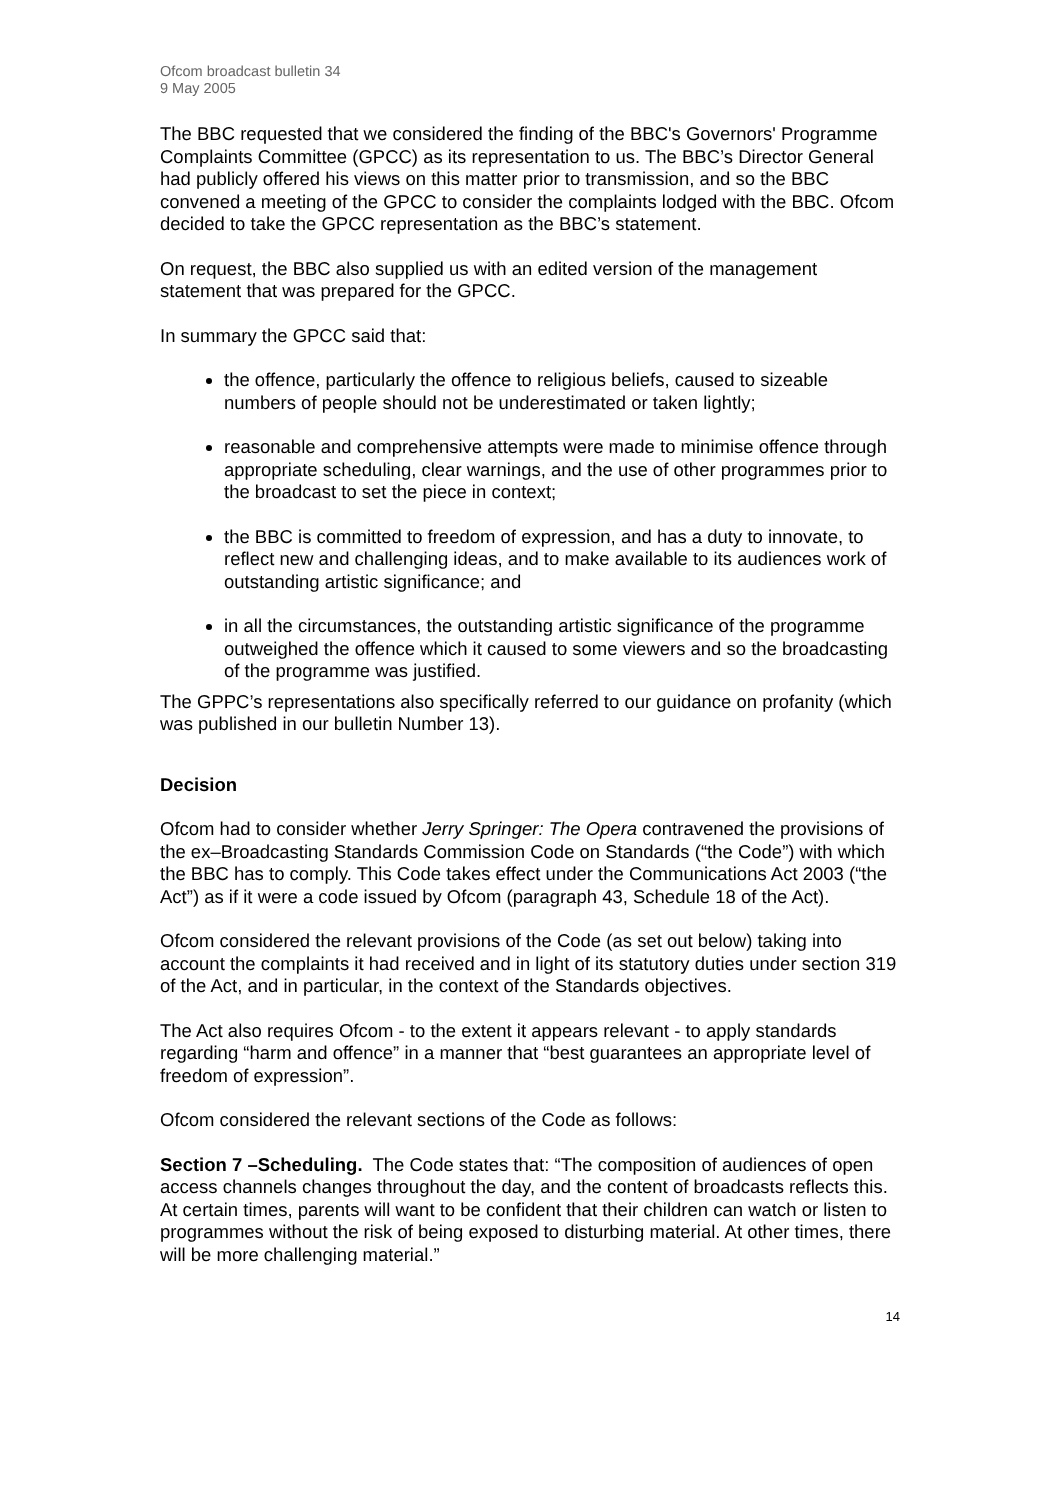Ofcom broadcast bulletin 34
9 May 2005
The BBC requested that we considered the finding of the BBC's Governors' Programme Complaints Committee (GPCC) as its representation to us. The BBC’s Director General had publicly offered his views on this matter prior to transmission, and so the BBC convened a meeting of the GPCC to consider the complaints lodged with the BBC. Ofcom decided to take the GPCC representation as the BBC’s statement.
On request, the BBC also supplied us with an edited version of the management statement that was prepared for the GPCC.
In summary the GPCC said that:
the offence, particularly the offence to religious beliefs, caused to sizeable numbers of people should not be underestimated or taken lightly;
reasonable and comprehensive attempts were made to minimise offence through appropriate scheduling, clear warnings, and the use of other programmes prior to the broadcast to set the piece in context;
the BBC is committed to freedom of expression, and has a duty to innovate, to reflect new and challenging ideas, and to make available to its audiences work of outstanding artistic significance; and
in all the circumstances, the outstanding artistic significance of the programme outweighed the offence which it caused to some viewers and so the broadcasting of the programme was justified.
The GPPC’s representations also specifically referred to our guidance on profanity (which was published in our bulletin Number 13).
Decision
Ofcom had to consider whether Jerry Springer: The Opera contravened the provisions of the ex–Broadcasting Standards Commission Code on Standards (“the Code”) with which the BBC has to comply. This Code takes effect under the Communications Act 2003 (“the Act”) as if it were a code issued by Ofcom (paragraph 43, Schedule 18 of the Act).
Ofcom considered the relevant provisions of the Code (as set out below) taking into account the complaints it had received and in light of its statutory duties under section 319 of the Act, and in particular, in the context of the Standards objectives.
The Act also requires Ofcom - to the extent it appears relevant - to apply standards regarding “harm and offence” in a manner that “best guarantees an appropriate level of freedom of expression”.
Ofcom considered the relevant sections of the Code as follows:
Section 7 –Scheduling. The Code states that: “The composition of audiences of open access channels changes throughout the day, and the content of broadcasts reflects this. At certain times, parents will want to be confident that their children can watch or listen to programmes without the risk of being exposed to disturbing material. At other times, there will be more challenging material.”
14